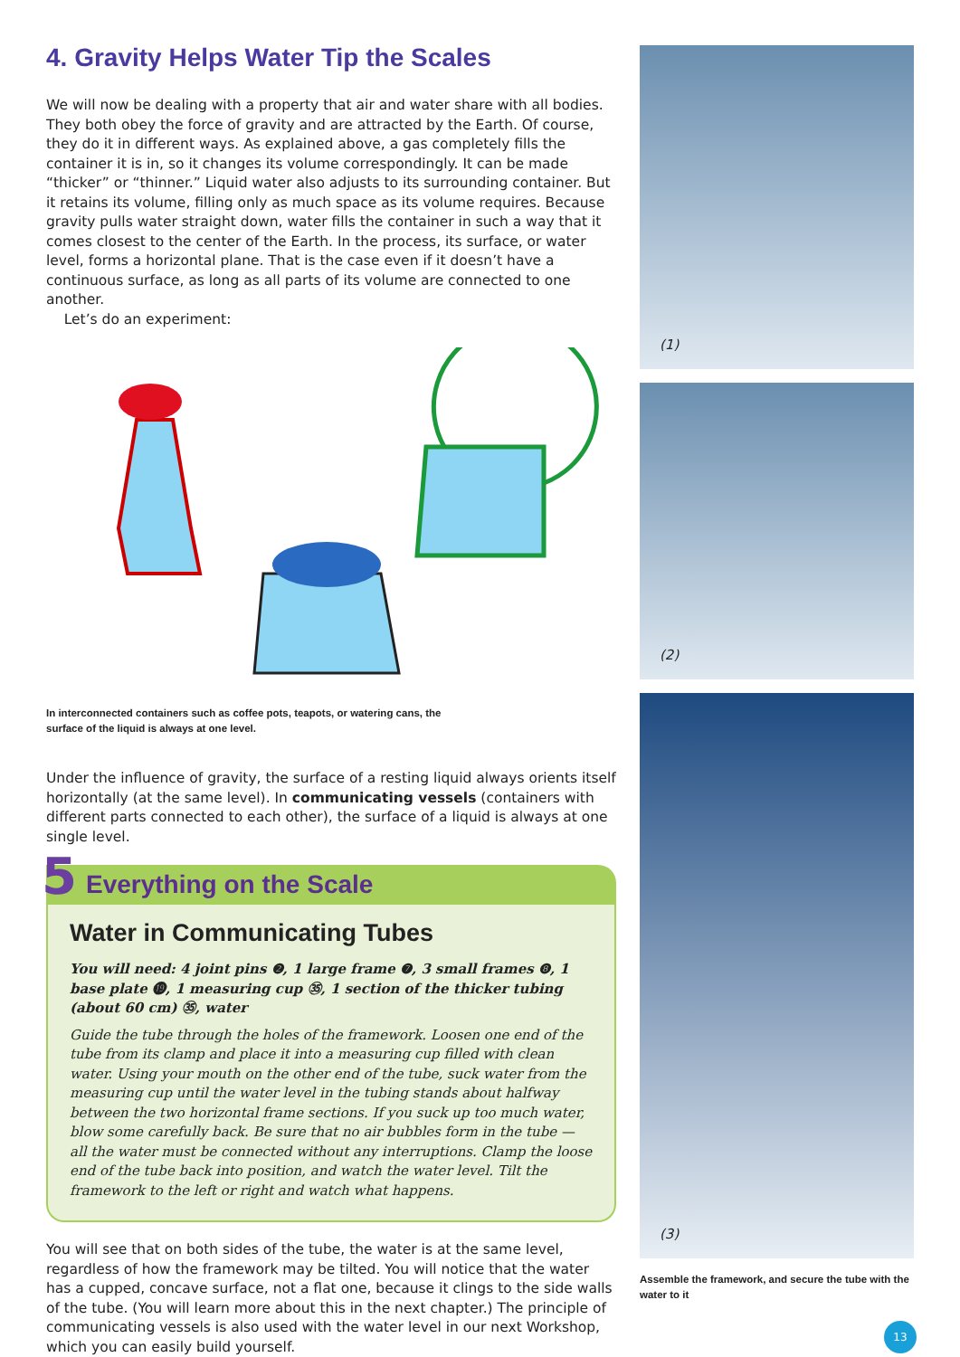4. Gravity Helps Water Tip the Scales
We will now be dealing with a property that air and water share with all bodies. They both obey the force of gravity and are attracted by the Earth. Of course, they do it in different ways. As explained above, a gas completely fills the container it is in, so it changes its volume correspondingly. It can be made “thicker” or “thinner.” Liquid water also adjusts to its surrounding container. But it retains its volume, filling only as much space as its volume requires. Because gravity pulls water straight down, water fills the container in such a way that it comes closest to the center of the Earth. In the process, its surface, or water level, forms a horizontal plane. That is the case even if it doesn’t have a continuous surface, as long as all parts of its volume are connected to one another.
Let’s do an experiment:
In interconnected containers such as coffee pots, teapots, or watering cans, the
surface of the liquid is always at one level.
Under the influence of gravity, the surface of a resting liquid always orients itself horizontally (at the same level). In communicating vessels (containers with different parts connected to each other), the surface of a liquid is always at one single level.
5 Everything on the Scale
Water in Communicating Tubes
You will need: 4 joint pins ❷, 1 large frame ❼, 3 small frames ❽, 1 base plate ⓳, 1 measuring cup ㉟, 1 section of the thicker tubing (about 60 cm) ㉟, water
Guide the tube through the holes of the framework. Loosen one end of the tube from its clamp and place it into a measuring cup filled with clean water. Using your mouth on the other end of the tube, suck water from the measuring cup until the water level in the tubing stands about halfway between the two horizontal frame sections. If you suck up too much water, blow some carefully back. Be sure that no air bubbles form in the tube — all the water must be connected without any interruptions. Clamp the loose end of the tube back into position, and watch the water level. Tilt the framework to the left or right and watch what happens.
You will see that on both sides of the tube, the water is at the same level, regardless of how the framework may be tilted. You will notice that the water has a cupped, concave surface, not a flat one, because it clings to the side walls of the tube. (You will learn more about this in the next chapter.) The principle of communicating vessels is also used with the water level in our next Workshop, which you can easily build yourself.
(1)
(2)
(3)
Assemble the framework, and secure the tube with the
water to it
13